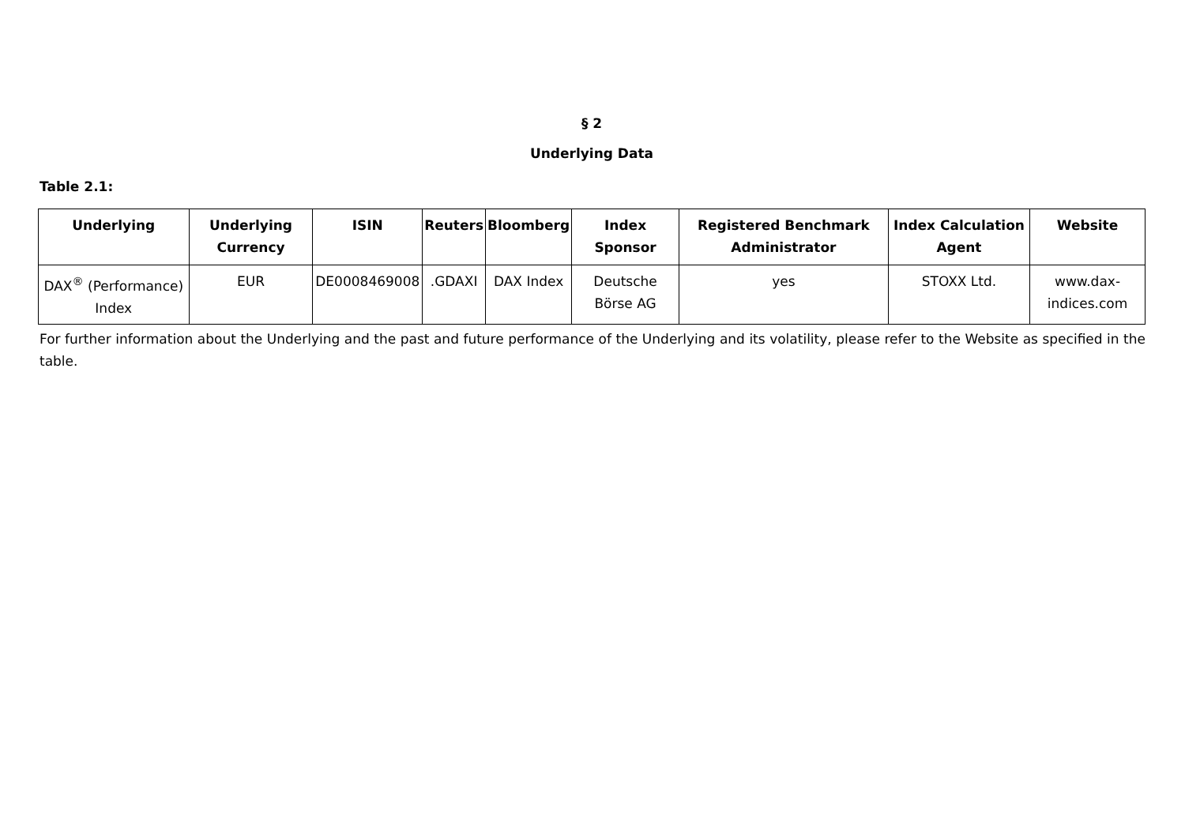§ 2
Underlying Data
Table 2.1:
| Underlying | Underlying Currency | ISIN | Reuters | Bloomberg | Index Sponsor | Registered Benchmark Administrator | Index Calculation Agent | Website |
| --- | --- | --- | --- | --- | --- | --- | --- | --- |
| DAX<sup>®</sup> (Performance) Index | EUR | DE0008469008 | .GDAXI | DAX Index | Deutsche Börse AG | yes | STOXX Ltd. | www.dax-indices.com |
For further information about the Underlying and the past and future performance of the Underlying and its volatility, please refer to the Website as specified in the table.